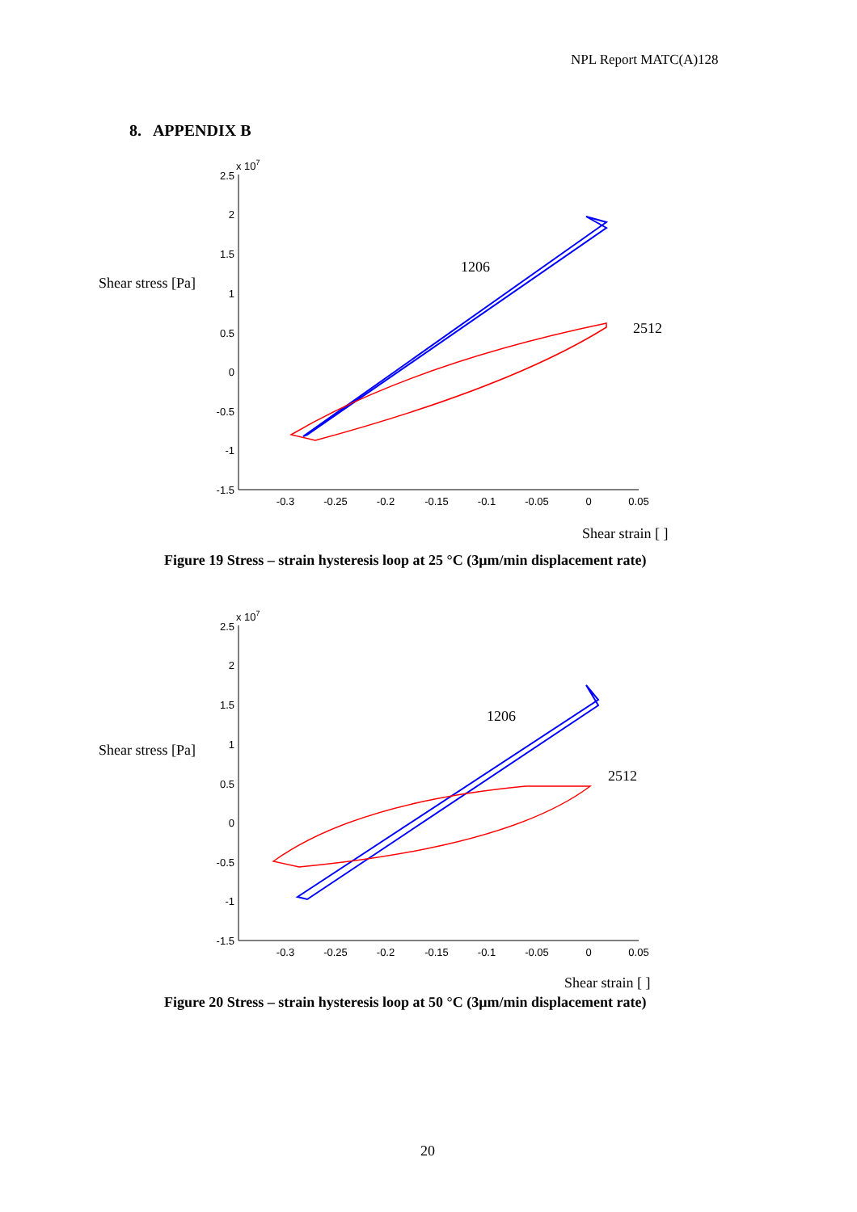NPL Report MATC(A)128
8. APPENDIX B
Shear stress [Pa]
x 107
2.5
2
1.5
1
0.5
0
-0.5
-1
-1.5
-0.3
-0.25
-0.2
-0.15
-0.1
-0.05
0
0.05
1206
2512
Shear strain [ ]
Figure 19 Stress – strain hysteresis loop at 25 °C (3µm/min displacement rate)
Shear stress [Pa]
x 107
2.5
2
1.5
1
0.5
0
-0.5
-1
-1.5
-0.3
-0.25
-0.2
-0.15
-0.1
-0.05
0
0.05
1206
2512
Shear strain [ ]
Figure 20 Stress – strain hysteresis loop at 50 °C (3µm/min displacement rate)
20